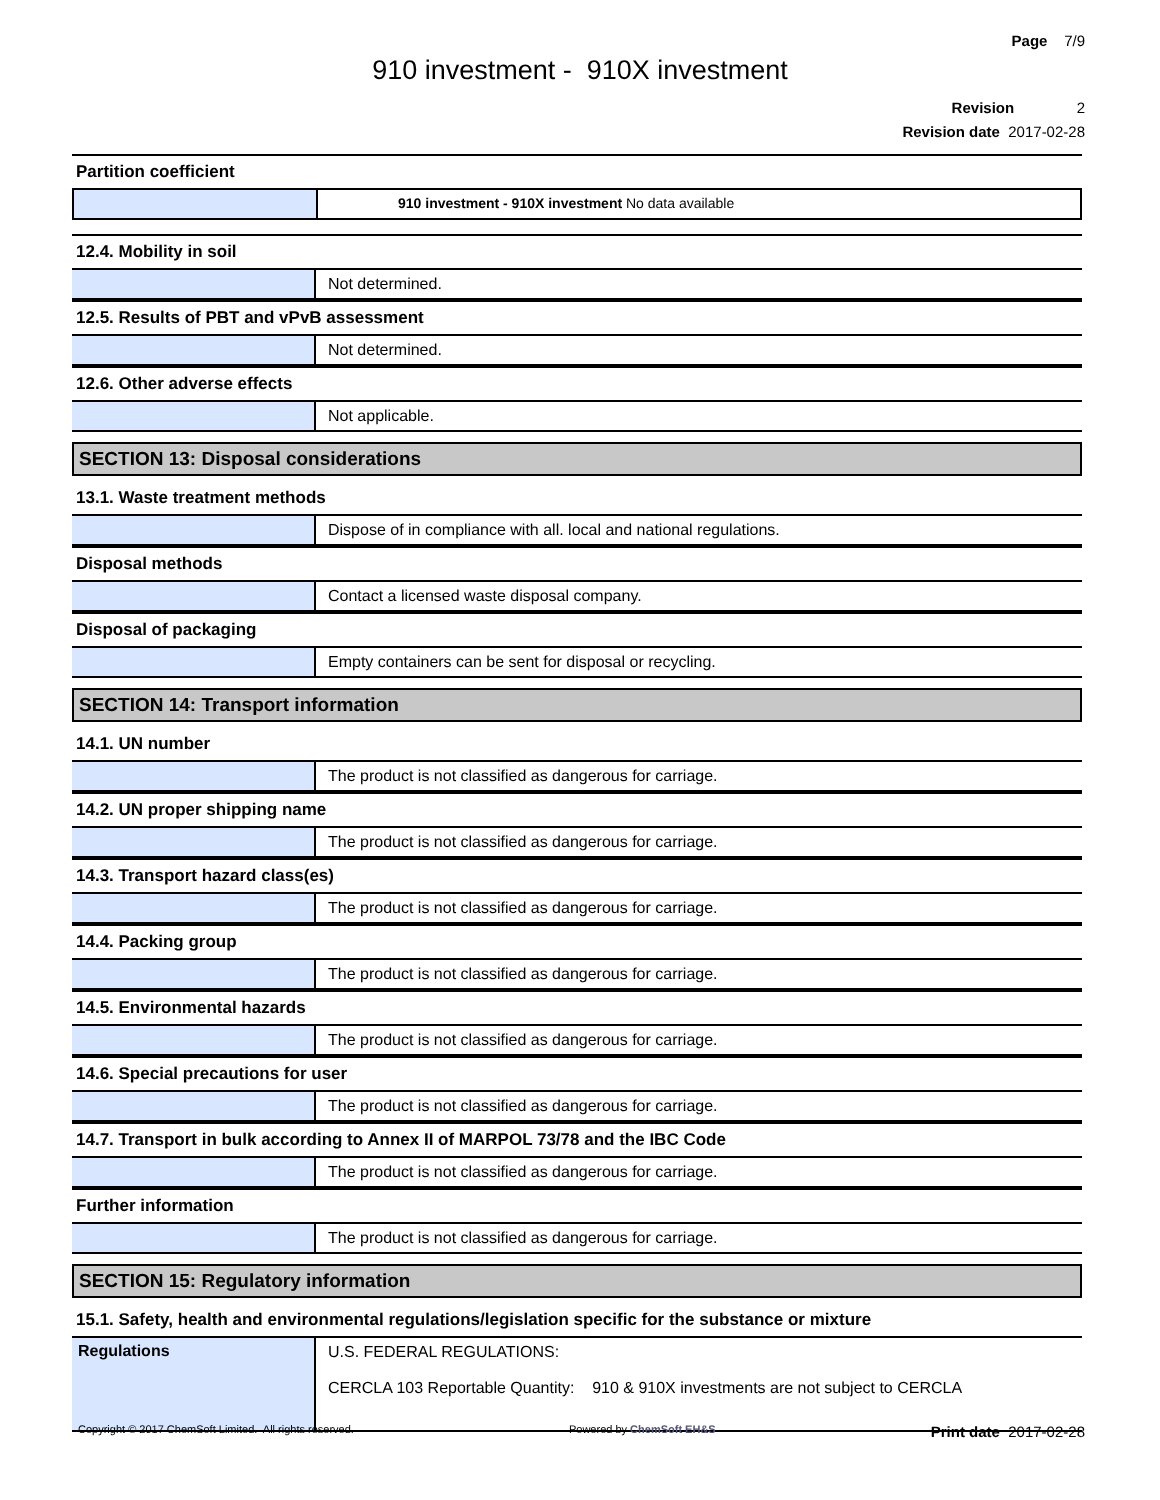Page 7/9
910 investment - 910X investment
Revision 2
Revision date 2017-02-28
Partition coefficient
910 investment - 910X investment No data available
12.4. Mobility in soil
Not determined.
12.5. Results of PBT and vPvB assessment
Not determined.
12.6. Other adverse effects
Not applicable.
SECTION 13: Disposal considerations
13.1. Waste treatment methods
Dispose of in compliance with all. local and national regulations.
Disposal methods
Contact a licensed waste disposal company.
Disposal of packaging
Empty containers can be sent for disposal or recycling.
SECTION 14: Transport information
14.1. UN number
The product is not classified as dangerous for carriage.
14.2. UN proper shipping name
The product is not classified as dangerous for carriage.
14.3. Transport hazard class(es)
The product is not classified as dangerous for carriage.
14.4. Packing group
The product is not classified as dangerous for carriage.
14.5. Environmental hazards
The product is not classified as dangerous for carriage.
14.6. Special precautions for user
The product is not classified as dangerous for carriage.
14.7. Transport in bulk according to Annex II of MARPOL 73/78 and the IBC Code
The product is not classified as dangerous for carriage.
Further information
The product is not classified as dangerous for carriage.
SECTION 15: Regulatory information
15.1. Safety, health and environmental regulations/legislation specific for the substance or mixture
Regulations
U.S. FEDERAL REGULATIONS:
CERCLA 103 Reportable Quantity: 910 & 910X investments are not subject to CERCLA
Copyright © 2017 ChemSoft Limited. All rights reserved. Powered by ChemSoft EH&S Print date 2017-02-28